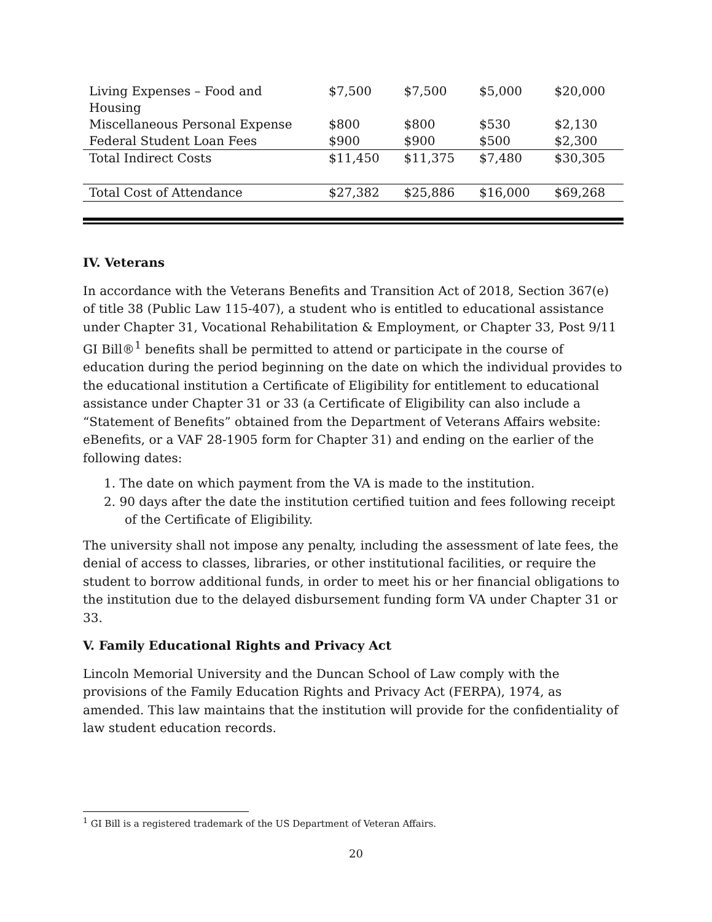| Living Expenses – Food and Housing | $7,500 | $7,500 | $5,000 | $20,000 |
| Miscellaneous Personal Expense | $800 | $800 | $530 | $2,130 |
| Federal Student Loan Fees | $900 | $900 | $500 | $2,300 |
| Total Indirect Costs | $11,450 | $11,375 | $7,480 | $30,305 |
| Total Cost of Attendance | $27,382 | $25,886 | $16,000 | $69,268 |
IV. Veterans
In accordance with the Veterans Benefits and Transition Act of 2018, Section 367(e) of title 38 (Public Law 115-407), a student who is entitled to educational assistance under Chapter 31, Vocational Rehabilitation & Employment, or Chapter 33, Post 9/11 GI Bill®<sup>1</sup> benefits shall be permitted to attend or participate in the course of education during the period beginning on the date on which the individual provides to the educational institution a Certificate of Eligibility for entitlement to educational assistance under Chapter 31 or 33 (a Certificate of Eligibility can also include a “Statement of Benefits” obtained from the Department of Veterans Affairs website: eBenefits, or a VAF 28-1905 form for Chapter 31) and ending on the earlier of the following dates:
1. The date on which payment from the VA is made to the institution.
2. 90 days after the date the institution certified tuition and fees following receipt of the Certificate of Eligibility.
The university shall not impose any penalty, including the assessment of late fees, the denial of access to classes, libraries, or other institutional facilities, or require the student to borrow additional funds, in order to meet his or her financial obligations to the institution due to the delayed disbursement funding form VA under Chapter 31 or 33.
V. Family Educational Rights and Privacy Act
Lincoln Memorial University and the Duncan School of Law comply with the provisions of the Family Education Rights and Privacy Act (FERPA), 1974, as amended. This law maintains that the institution will provide for the confidentiality of law student education records.
<sup>1</sup> GI Bill is a registered trademark of the US Department of Veteran Affairs.
20